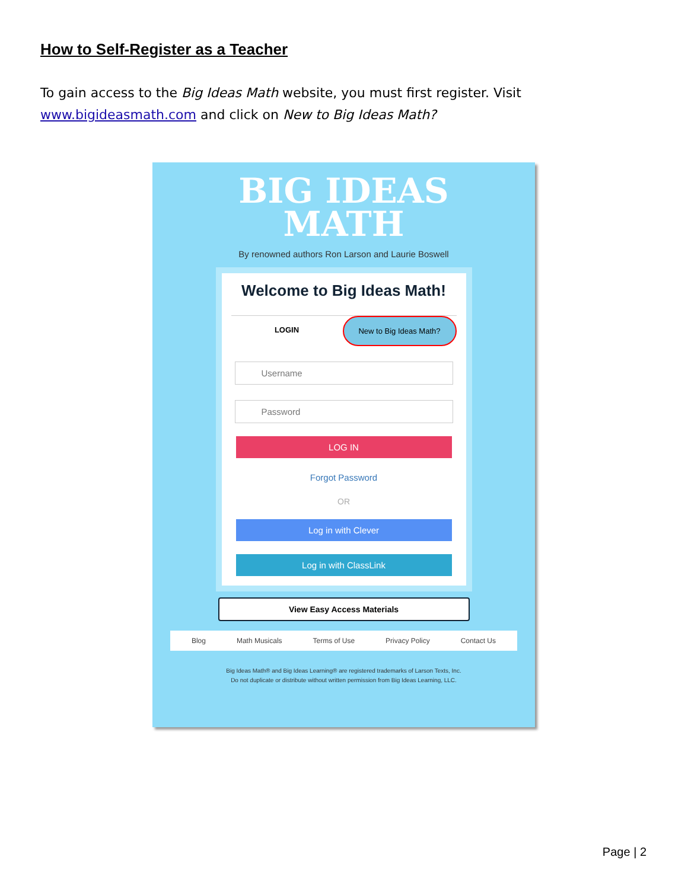How to Self-Register as a Teacher
To gain access to the Big Ideas Math website, you must first register. Visit www.bigideasmath.com and click on New to Big Ideas Math?
BIG IDEAS
MATH
By renowned authors Ron Larson and Laurie Boswell
Welcome to Big Ideas Math!
LOGIN New to Big Ideas Math?
Username
Password
LOG IN
Forgot Password
OR
Log in with Clever
Log in with ClassLink
View Easy Access Materials
Blog Math Musicals Terms of Use Privacy Policy Contact Us
Big Ideas Math® and Big Ideas Learning® are registered trademarks of Larson Texts, Inc.
Do not duplicate or distribute without written permission from Big Ideas Learning, LLC.
Page | 2